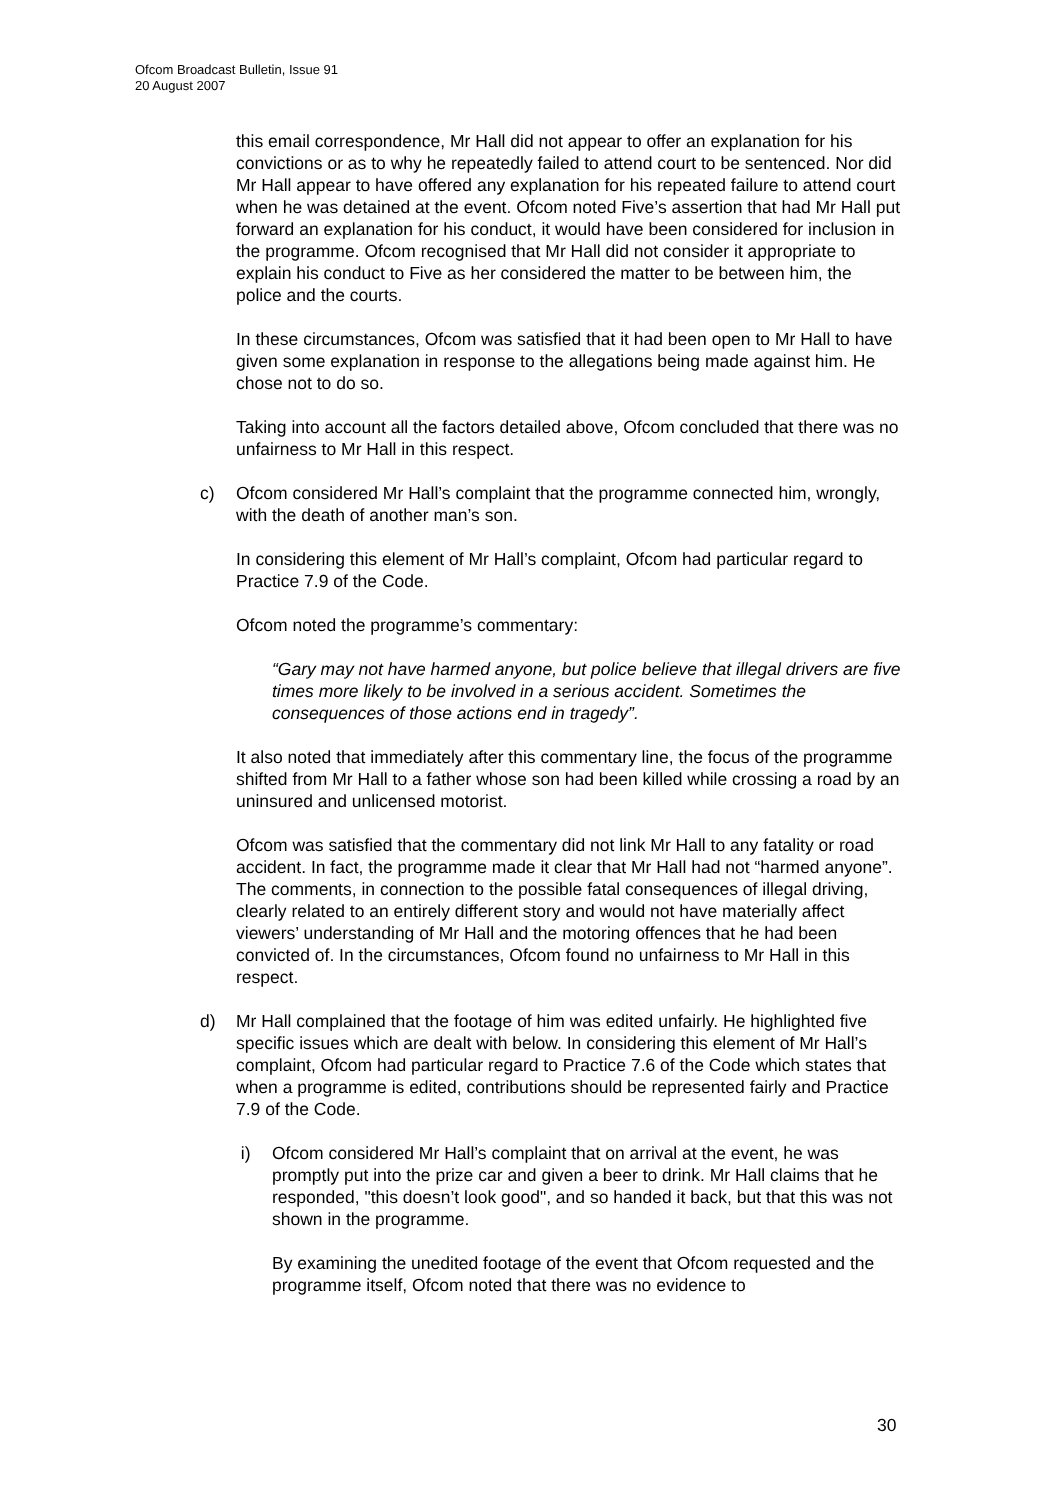Ofcom Broadcast Bulletin, Issue 91
20 August 2007
this email correspondence, Mr Hall did not appear to offer an explanation for his convictions or as to why he repeatedly failed to attend court to be sentenced. Nor did Mr Hall appear to have offered any explanation for his repeated failure to attend court when he was detained at the event. Ofcom noted Five’s assertion that had Mr Hall put forward an explanation for his conduct, it would have been considered for inclusion in the programme. Ofcom recognised that Mr Hall did not consider it appropriate to explain his conduct to Five as her considered the matter to be between him, the police and the courts.
In these circumstances, Ofcom was satisfied that it had been open to Mr Hall to have given some explanation in response to the allegations being made against him. He chose not to do so.
Taking into account all the factors detailed above, Ofcom concluded that there was no unfairness to Mr Hall in this respect.
c) Ofcom considered Mr Hall’s complaint that the programme connected him, wrongly, with the death of another man’s son.
In considering this element of Mr Hall’s complaint, Ofcom had particular regard to Practice 7.9 of the Code.
Ofcom noted the programme’s commentary:
“Gary may not have harmed anyone, but police believe that illegal drivers are five times more likely to be involved in a serious accident. Sometimes the consequences of those actions end in tragedy”.
It also noted that immediately after this commentary line, the focus of the programme shifted from Mr Hall to a father whose son had been killed while crossing a road by an uninsured and unlicensed motorist.
Ofcom was satisfied that the commentary did not link Mr Hall to any fatality or road accident. In fact, the programme made it clear that Mr Hall had not “harmed anyone”. The comments, in connection to the possible fatal consequences of illegal driving, clearly related to an entirely different story and would not have materially affect viewers’ understanding of Mr Hall and the motoring offences that he had been convicted of. In the circumstances, Ofcom found no unfairness to Mr Hall in this respect.
d) Mr Hall complained that the footage of him was edited unfairly. He highlighted five specific issues which are dealt with below. In considering this element of Mr Hall’s complaint, Ofcom had particular regard to Practice 7.6 of the Code which states that when a programme is edited, contributions should be represented fairly and Practice 7.9 of the Code.
i) Ofcom considered Mr Hall’s complaint that on arrival at the event, he was promptly put into the prize car and given a beer to drink. Mr Hall claims that he responded, "this doesn’t look good", and so handed it back, but that this was not shown in the programme.
By examining the unedited footage of the event that Ofcom requested and the programme itself, Ofcom noted that there was no evidence to
30